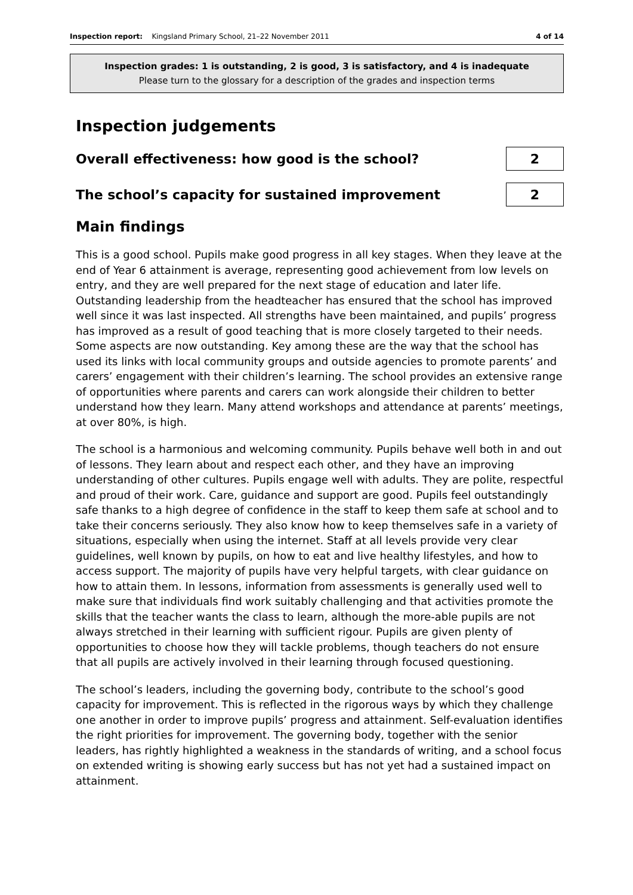Inspection report: Kingsland Primary School, 21–22 November 2011 4 of 14
Inspection grades: 1 is outstanding, 2 is good, 3 is satisfactory, and 4 is inadequate
Please turn to the glossary for a description of the grades and inspection terms
Inspection judgements
Overall effectiveness: how good is the school?
2
The school’s capacity for sustained improvement
2
Main findings
This is a good school. Pupils make good progress in all key stages. When they leave at the end of Year 6 attainment is average, representing good achievement from low levels on entry, and they are well prepared for the next stage of education and later life. Outstanding leadership from the headteacher has ensured that the school has improved well since it was last inspected. All strengths have been maintained, and pupils’ progress has improved as a result of good teaching that is more closely targeted to their needs. Some aspects are now outstanding. Key among these are the way that the school has used its links with local community groups and outside agencies to promote parents’ and carers’ engagement with their children’s learning. The school provides an extensive range of opportunities where parents and carers can work alongside their children to better understand how they learn. Many attend workshops and attendance at parents’ meetings, at over 80%, is high.
The school is a harmonious and welcoming community. Pupils behave well both in and out of lessons. They learn about and respect each other, and they have an improving understanding of other cultures. Pupils engage well with adults. They are polite, respectful and proud of their work. Care, guidance and support are good. Pupils feel outstandingly safe thanks to a high degree of confidence in the staff to keep them safe at school and to take their concerns seriously. They also know how to keep themselves safe in a variety of situations, especially when using the internet. Staff at all levels provide very clear guidelines, well known by pupils, on how to eat and live healthy lifestyles, and how to access support. The majority of pupils have very helpful targets, with clear guidance on how to attain them. In lessons, information from assessments is generally used well to make sure that individuals find work suitably challenging and that activities promote the skills that the teacher wants the class to learn, although the more-able pupils are not always stretched in their learning with sufficient rigour. Pupils are given plenty of opportunities to choose how they will tackle problems, though teachers do not ensure that all pupils are actively involved in their learning through focused questioning.
The school’s leaders, including the governing body, contribute to the school’s good capacity for improvement. This is reflected in the rigorous ways by which they challenge one another in order to improve pupils’ progress and attainment. Self-evaluation identifies the right priorities for improvement. The governing body, together with the senior leaders, has rightly highlighted a weakness in the standards of writing, and a school focus on extended writing is showing early success but has not yet had a sustained impact on attainment.